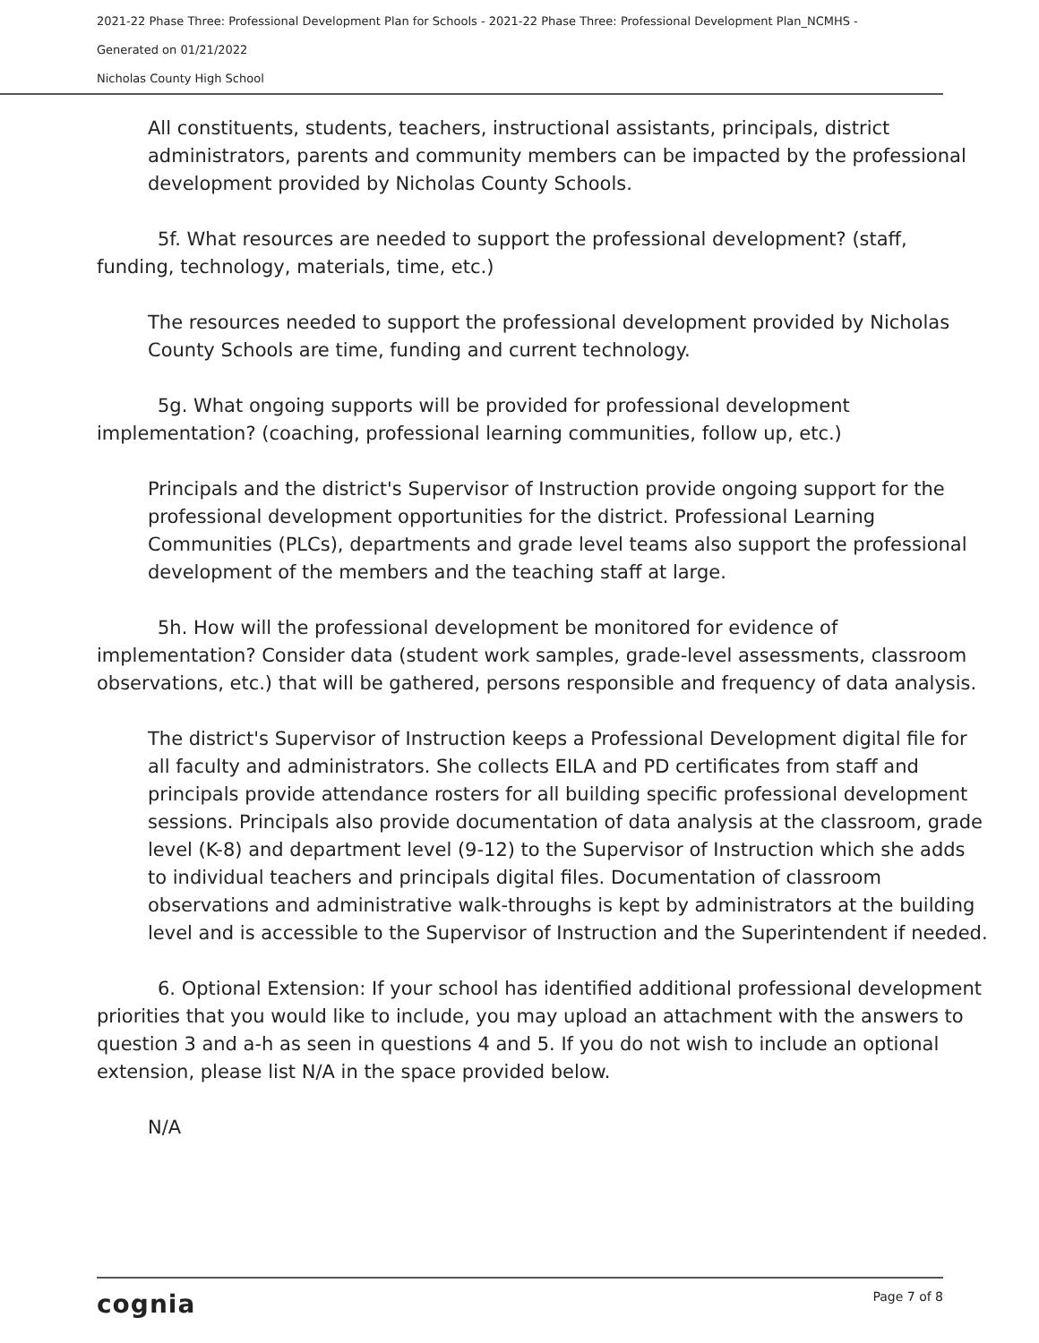2021-22 Phase Three: Professional Development Plan for Schools - 2021-22 Phase Three: Professional Development Plan_NCMHS -
Generated on 01/21/2022
Nicholas County High School
All constituents, students, teachers, instructional assistants, principals, district administrators, parents and community members can be impacted by the professional development provided by Nicholas County Schools.
5f. What resources are needed to support the professional development? (staff, funding, technology, materials, time, etc.)
The resources needed to support the professional development provided by Nicholas County Schools are time, funding and current technology.
5g. What ongoing supports will be provided for professional development implementation? (coaching, professional learning communities, follow up, etc.)
Principals and the district's Supervisor of Instruction provide ongoing support for the professional development opportunities for the district. Professional Learning Communities (PLCs), departments and grade level teams also support the professional development of the members and the teaching staff at large.
5h. How will the professional development be monitored for evidence of implementation? Consider data (student work samples, grade-level assessments, classroom observations, etc.) that will be gathered, persons responsible and frequency of data analysis.
The district's Supervisor of Instruction keeps a Professional Development digital file for all faculty and administrators. She collects EILA and PD certificates from staff and principals provide attendance rosters for all building specific professional development sessions. Principals also provide documentation of data analysis at the classroom, grade level (K-8) and department level (9-12) to the Supervisor of Instruction which she adds to individual teachers and principals digital files. Documentation of classroom observations and administrative walk-throughs is kept by administrators at the building level and is accessible to the Supervisor of Instruction and the Superintendent if needed.
6. Optional Extension: If your school has identified additional professional development priorities that you would like to include, you may upload an attachment with the answers to question 3 and a-h as seen in questions 4 and 5. If you do not wish to include an optional extension, please list N/A in the space provided below.
N/A
cognia Page 7 of 8